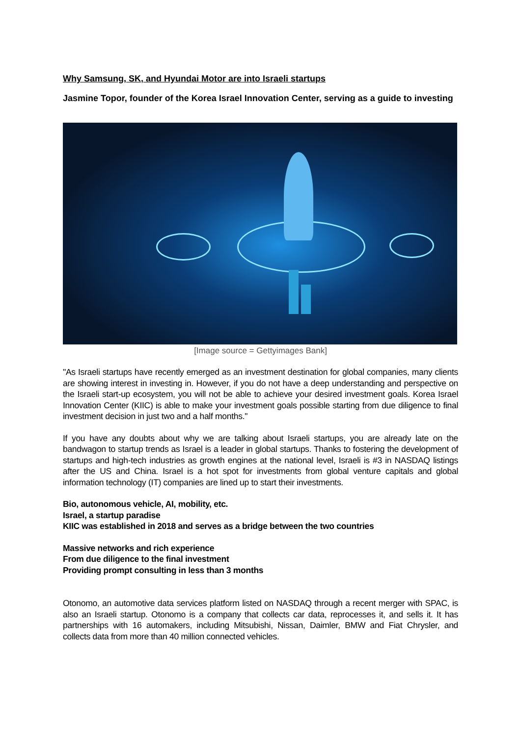Why Samsung, SK, and Hyundai Motor are into Israeli startups
Jasmine Topor, founder of the Korea Israel Innovation Center, serving as a guide to investing
[Image source = Gettyimages Bank]
"As Israeli startups have recently emerged as an investment destination for global companies, many clients are showing interest in investing in. However, if you do not have a deep understanding and perspective on the Israeli start-up ecosystem, you will not be able to achieve your desired investment goals. Korea Israel Innovation Center (KIIC) is able to make your investment goals possible starting from due diligence to final investment decision in just two and a half months."
If you have any doubts about why we are talking about Israeli startups, you are already late on the bandwagon to startup trends as Israel is a leader in global startups. Thanks to fostering the development of startups and high-tech industries as growth engines at the national level, Israeli is #3 in NASDAQ listings after the US and China. Israel is a hot spot for investments from global venture capitals and global information technology (IT) companies are lined up to start their investments.
Bio, autonomous vehicle, AI, mobility, etc.
Israel, a startup paradise
KIIC was established in 2018 and serves as a bridge between the two countries
Massive networks and rich experience
From due diligence to the final investment
Providing prompt consulting in less than 3 months
Otonomo, an automotive data services platform listed on NASDAQ through a recent merger with SPAC, is also an Israeli startup. Otonomo is a company that collects car data, reprocesses it, and sells it. It has partnerships with 16 automakers, including Mitsubishi, Nissan, Daimler, BMW and Fiat Chrysler, and collects data from more than 40 million connected vehicles.